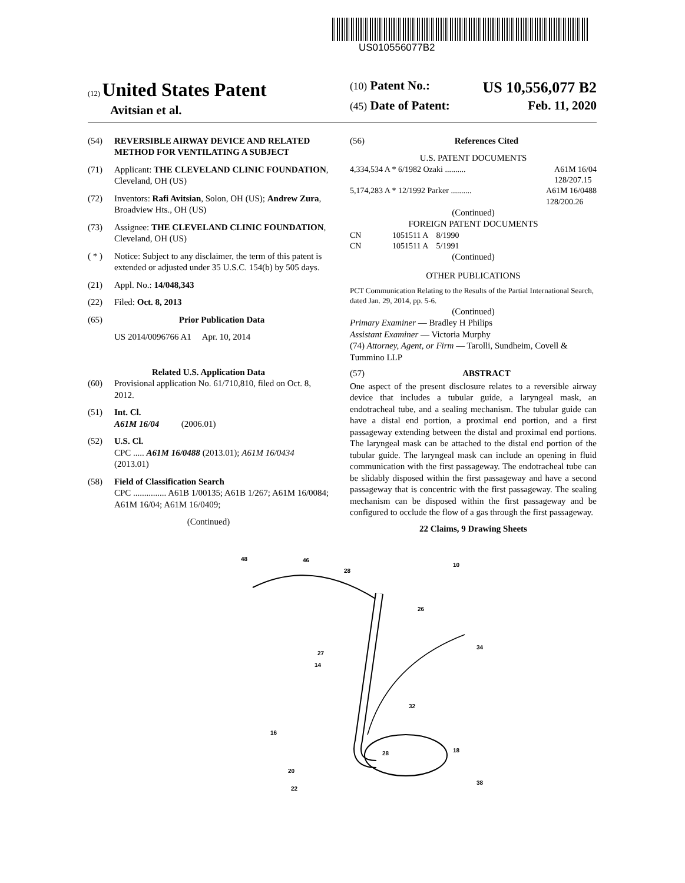US010556077B2
(12) United States Patent
Avitsian et al.
(10) Patent No.: US 10,556,077 B2
(45) Date of Patent: Feb. 11, 2020
(54) REVERSIBLE AIRWAY DEVICE AND RELATED METHOD FOR VENTILATING A SUBJECT
(71) Applicant: THE CLEVELAND CLINIC FOUNDATION, Cleveland, OH (US)
(72) Inventors: Rafi Avitsian, Solon, OH (US); Andrew Zura, Broadview Hts., OH (US)
(73) Assignee: THE CLEVELAND CLINIC FOUNDATION, Cleveland, OH (US)
( * ) Notice: Subject to any disclaimer, the term of this patent is extended or adjusted under 35 U.S.C. 154(b) by 505 days.
(21) Appl. No.: 14/048,343
(22) Filed: Oct. 8, 2013
(65) Prior Publication Data
US 2014/0096766 A1 Apr. 10, 2014
Related U.S. Application Data
(60) Provisional application No. 61/710,810, filed on Oct. 8, 2012.
(51) Int. Cl.
A61M 16/04 (2006.01)
(52) U.S. Cl.
CPC ..... A61M 16/0488 (2013.01); A61M 16/0434 (2013.01)
(58) Field of Classification Search
CPC ............... A61B 1/00135; A61B 1/267; A61M 16/0084; A61M 16/04; A61M 16/0409;
(Continued)
(56) References Cited
U.S. PATENT DOCUMENTS
4,334,534 A * 6/1982 Ozaki .......... A61M 16/04
128/207.15
5,174,283 A * 12/1992 Parker .......... A61M 16/0488
128/200.26
(Continued)
FOREIGN PATENT DOCUMENTS
CN 1051511 A 8/1990
CN 1051511 A 5/1991
(Continued)
OTHER PUBLICATIONS
PCT Communication Relating to the Results of the Partial International Search, dated Jan. 29, 2014, pp. 5-6.
(Continued)
Primary Examiner — Bradley H Philips
Assistant Examiner — Victoria Murphy
(74) Attorney, Agent, or Firm — Tarolli, Sundheim, Covell & Tummino LLP
(57) ABSTRACT
One aspect of the present disclosure relates to a reversible airway device that includes a tubular guide, a laryngeal mask, an endotracheal tube, and a sealing mechanism. The tubular guide can have a distal end portion, a proximal end portion, and a first passageway extending between the distal and proximal end portions. The laryngeal mask can be attached to the distal end portion of the tubular guide. The laryngeal mask can include an opening in fluid communication with the first passageway. The endotracheal tube can be slidably disposed within the first passageway and have a second passageway that is concentric with the first passageway. The sealing mechanism can be disposed within the first passageway and be configured to occlude the flow of a gas through the first passageway.
22 Claims, 9 Drawing Sheets
48
46
28
10
26
27
14
34
32
16
28
18
20
38
22